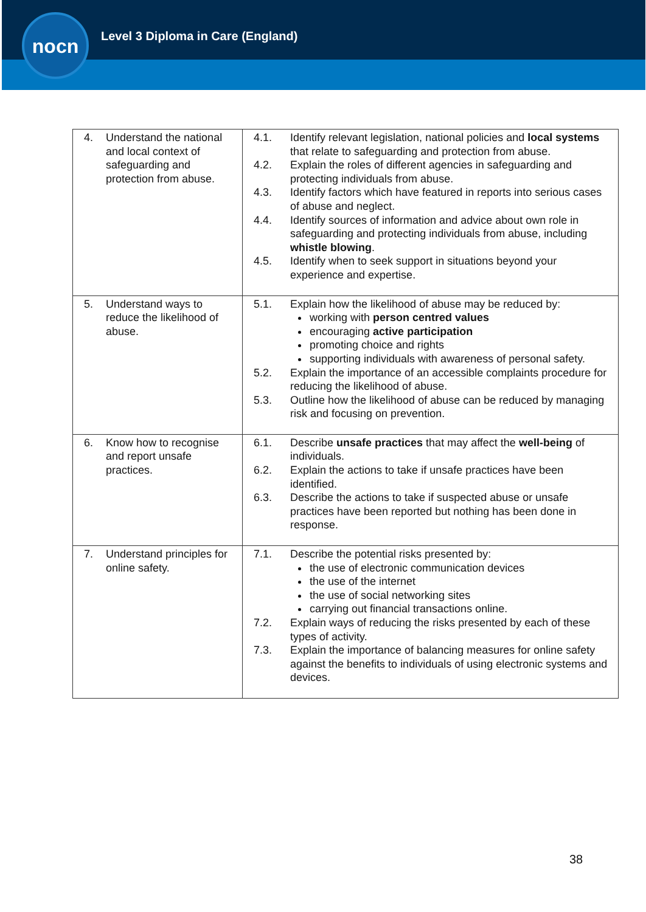nocn
Level 3 Diploma in Care (England)
| 4. Understand the national and local context of safeguarding and protection from abuse. | 4.1. Identify relevant legislation, national policies and local systems that relate to safeguarding and protection from abuse. 4.2. Explain the roles of different agencies in safeguarding and protecting individuals from abuse. 4.3. Identify factors which have featured in reports into serious cases of abuse and neglect. 4.4. Identify sources of information and advice about own role in safeguarding and protecting individuals from abuse, including whistle blowing . 4.5. Identify when to seek support in situations beyond your experience and expertise. |
| 5. Understand ways to reduce the likelihood of abuse. | 5.1. Explain how the likelihood of abuse may be reduced by: working with person centred values encouraging active participation promoting choice and rights supporting individuals with awareness of personal safety. 5.2. Explain the importance of an accessible complaints procedure for reducing the likelihood of abuse. 5.3. Outline how the likelihood of abuse can be reduced by managing risk and focusing on prevention. |
| 6. Know how to recognise and report unsafe practices. | 6.1. Describe unsafe practices that may affect the well-being of individuals. 6.2. Explain the actions to take if unsafe practices have been identified. 6.3. Describe the actions to take if suspected abuse or unsafe practices have been reported but nothing has been done in response. |
| 7. Understand principles for online safety. | 7.1. Describe the potential risks presented by: the use of electronic communication devices the use of the internet the use of social networking sites carrying out financial transactions online. 7.2. Explain ways of reducing the risks presented by each of these types of activity. 7.3. Explain the importance of balancing measures for online safety against the benefits to individuals of using electronic systems and devices. |
38